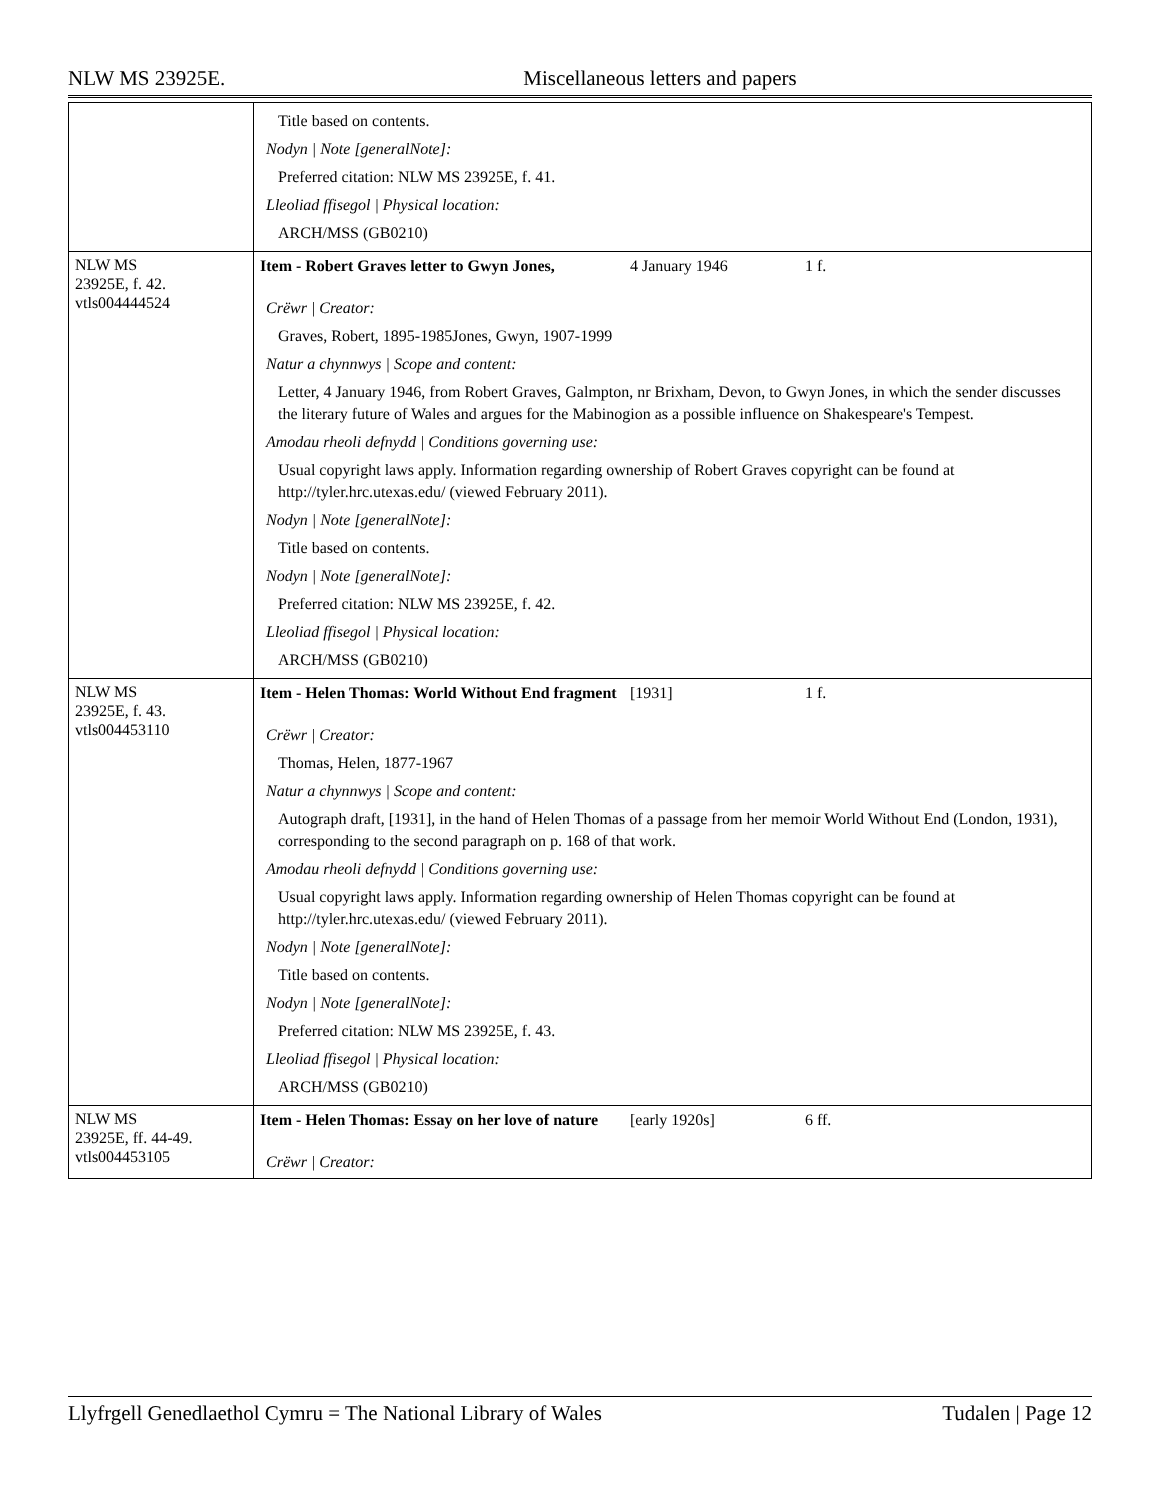NLW MS 23925E. Miscellaneous letters and papers
| | Title based on contents. Nodyn / Note [generalNote]: Preferred citation: NLW MS 23925E, f. 41. Lleoliad ffisegol / Physical location: ARCH/MSS (GB0210) |
| NLW MS 23925E, f. 42. vtls004444524 | Item - Robert Graves letter to Gwyn Jones, 4 January 1946 1 f. Crëwr / Creator: Graves, Robert, 1895-1985Jones, Gwyn, 1907-1999 Natur a chynnwys / Scope and content: Letter, 4 January 1946, from Robert Graves, Galmpton, nr Brixham, Devon, to Gwyn Jones, in which the sender discusses the literary future of Wales and argues for the Mabinogion as a possible influence on Shakespeare's Tempest. Amodau rheoli defnydd / Conditions governing use: Usual copyright laws apply. Information regarding ownership of Robert Graves copyright can be found at http://tyler.hrc.utexas.edu/ (viewed February 2011). Nodyn / Note [generalNote]: Title based on contents. Nodyn / Note [generalNote]: Preferred citation: NLW MS 23925E, f. 42. Lleoliad ffisegol / Physical location: ARCH/MSS (GB0210) |
| NLW MS 23925E, f. 43. vtls004453110 | Item - Helen Thomas: World Without End fragment [1931] 1 f. Crëwr / Creator: Thomas, Helen, 1877-1967 Natur a chynnwys / Scope and content: Autograph draft, [1931], in the hand of Helen Thomas of a passage from her memoir World Without End (London, 1931), corresponding to the second paragraph on p. 168 of that work. Amodau rheoli defnydd / Conditions governing use: Usual copyright laws apply. Information regarding ownership of Helen Thomas copyright can be found at http://tyler.hrc.utexas.edu/ (viewed February 2011). Nodyn / Note [generalNote]: Title based on contents. Nodyn / Note [generalNote]: Preferred citation: NLW MS 23925E, f. 43. Lleoliad ffisegol / Physical location: ARCH/MSS (GB0210) |
| NLW MS 23925E, ff. 44-49. vtls004453105 | Item - Helen Thomas: Essay on her love of nature [early 1920s] 6 ff. Crëwr / Creator: |
Llyfrgell Genedlaethol Cymru = The National Library of Wales Tudalen | Page 12